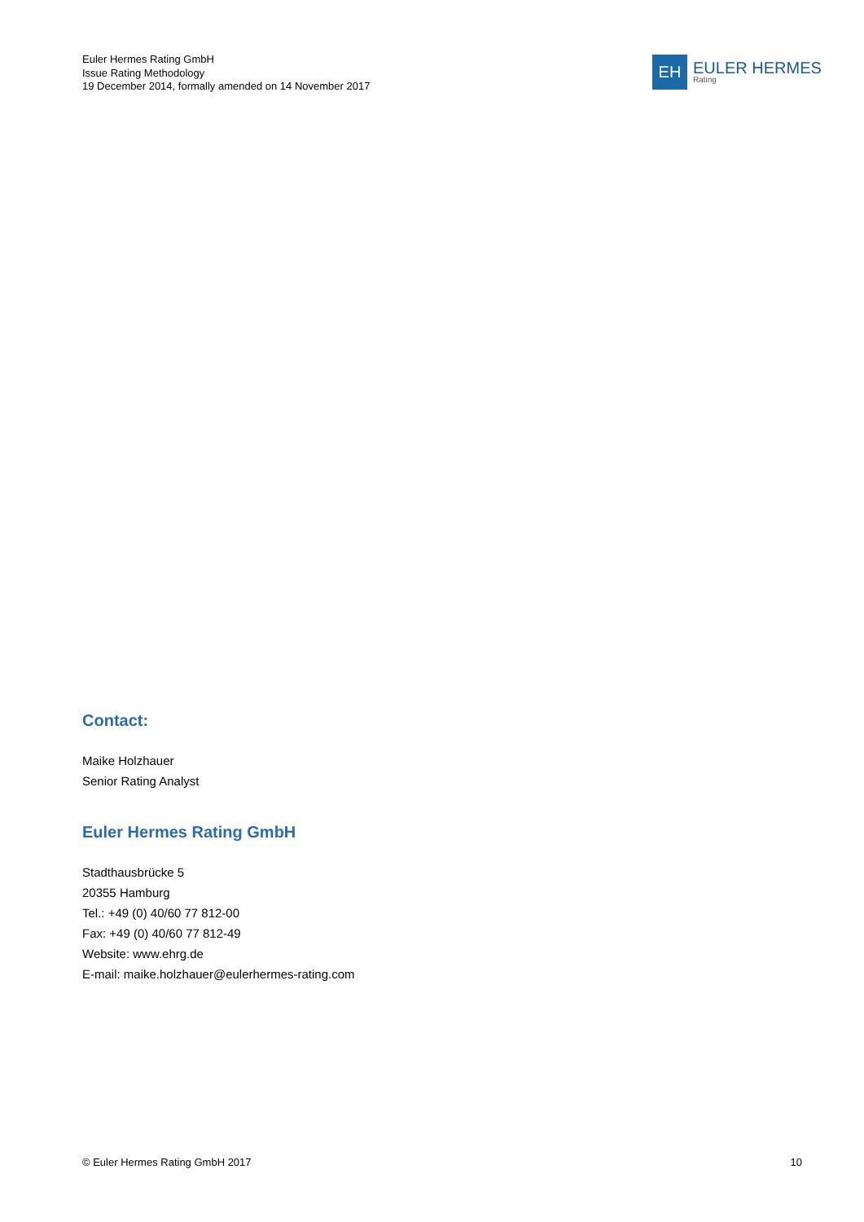Euler Hermes Rating GmbH
Issue Rating Methodology
19 December 2014, formally amended on 14 November 2017
EH
EULER HERMES
Rating
Contact:
Maike Holzhauer
Senior Rating Analyst
Euler Hermes Rating GmbH
Stadthausbrücke 5
20355 Hamburg
Tel.: +49 (0) 40/60 77 812-00
Fax: +49 (0) 40/60 77 812-49
Website: www.ehrg.de
E-mail: maike.holzhauer@eulerhermes-rating.com
© Euler Hermes Rating GmbH 2017 10